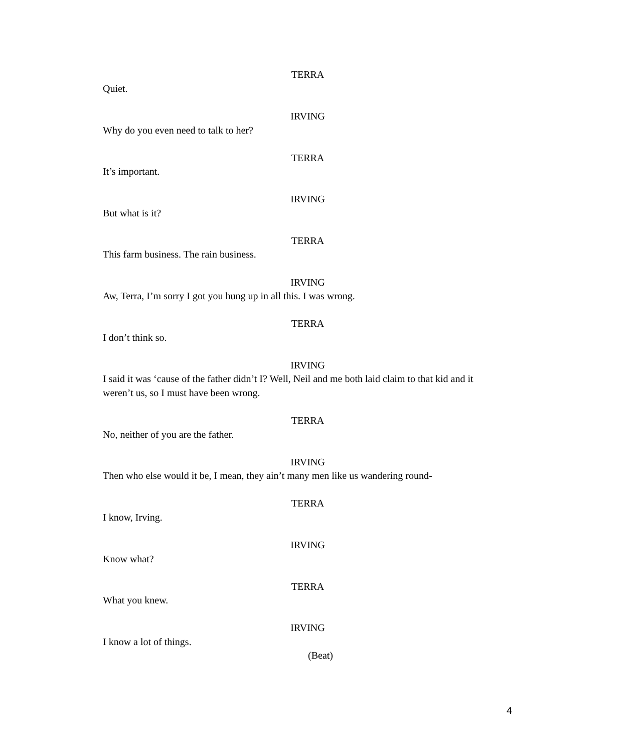TERRA
Quiet.
IRVING
Why do you even need to talk to her?
TERRA
It’s important.
IRVING
But what is it?
TERRA
This farm business. The rain business.
IRVING
Aw, Terra, I’m sorry I got you hung up in all this. I was wrong.
TERRA
I don’t think so.
IRVING
I said it was ‘cause of the father didn’t I? Well, Neil and me both laid claim to that kid and it weren’t us, so I must have been wrong.
TERRA
No, neither of you are the father.
IRVING
Then who else would it be, I mean, they ain’t many men like us wandering round-
TERRA
I know, Irving.
IRVING
Know what?
TERRA
What you knew.
IRVING
I know a lot of things.
(Beat)
4